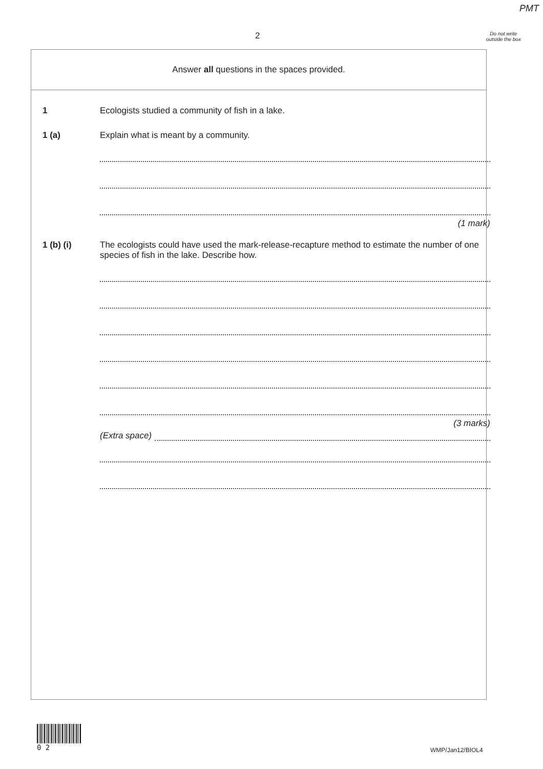PMT
2
Do not write outside the box
Answer all questions in the spaces provided.
1 Ecologists studied a community of fish in a lake.
1 (a) Explain what is meant by a community.
(1 mark)
1 (b) (i) The ecologists could have used the mark-release-recapture method to estimate the number of one species of fish in the lake. Describe how.
(3 marks)
(Extra space)
0 2
WMP/Jan12/BIOL4